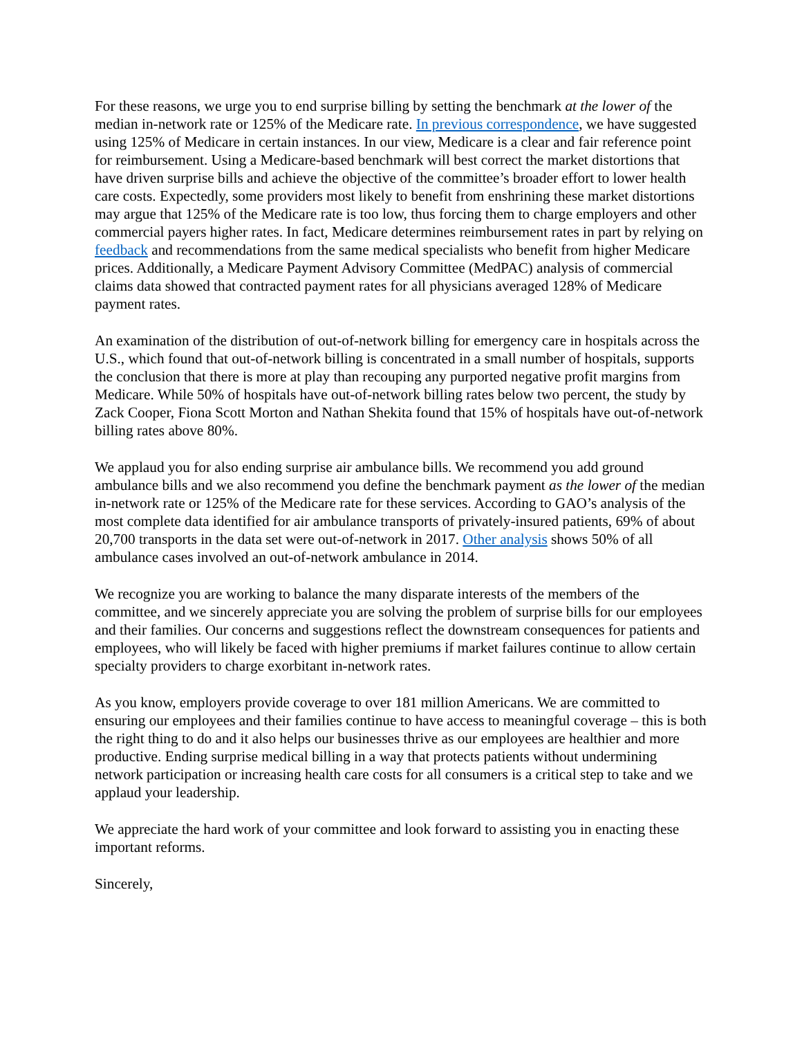For these reasons, we urge you to end surprise billing by setting the benchmark at the lower of the median in-network rate or 125% of the Medicare rate. In previous correspondence, we have suggested using 125% of Medicare in certain instances. In our view, Medicare is a clear and fair reference point for reimbursement. Using a Medicare-based benchmark will best correct the market distortions that have driven surprise bills and achieve the objective of the committee’s broader effort to lower health care costs. Expectedly, some providers most likely to benefit from enshrining these market distortions may argue that 125% of the Medicare rate is too low, thus forcing them to charge employers and other commercial payers higher rates. In fact, Medicare determines reimbursement rates in part by relying on feedback and recommendations from the same medical specialists who benefit from higher Medicare prices. Additionally, a Medicare Payment Advisory Committee (MedPAC) analysis of commercial claims data showed that contracted payment rates for all physicians averaged 128% of Medicare payment rates.
An examination of the distribution of out-of-network billing for emergency care in hospitals across the U.S., which found that out-of-network billing is concentrated in a small number of hospitals, supports the conclusion that there is more at play than recouping any purported negative profit margins from Medicare. While 50% of hospitals have out-of-network billing rates below two percent, the study by Zack Cooper, Fiona Scott Morton and Nathan Shekita found that 15% of hospitals have out-of-network billing rates above 80%.
We applaud you for also ending surprise air ambulance bills. We recommend you add ground ambulance bills and we also recommend you define the benchmark payment as the lower of the median in-network rate or 125% of the Medicare rate for these services. According to GAO’s analysis of the most complete data identified for air ambulance transports of privately-insured patients, 69% of about 20,700 transports in the data set were out-of-network in 2017. Other analysis shows 50% of all ambulance cases involved an out-of-network ambulance in 2014.
We recognize you are working to balance the many disparate interests of the members of the committee, and we sincerely appreciate you are solving the problem of surprise bills for our employees and their families. Our concerns and suggestions reflect the downstream consequences for patients and employees, who will likely be faced with higher premiums if market failures continue to allow certain specialty providers to charge exorbitant in-network rates.
As you know, employers provide coverage to over 181 million Americans. We are committed to ensuring our employees and their families continue to have access to meaningful coverage – this is both the right thing to do and it also helps our businesses thrive as our employees are healthier and more productive. Ending surprise medical billing in a way that protects patients without undermining network participation or increasing health care costs for all consumers is a critical step to take and we applaud your leadership.
We appreciate the hard work of your committee and look forward to assisting you in enacting these important reforms.
Sincerely,